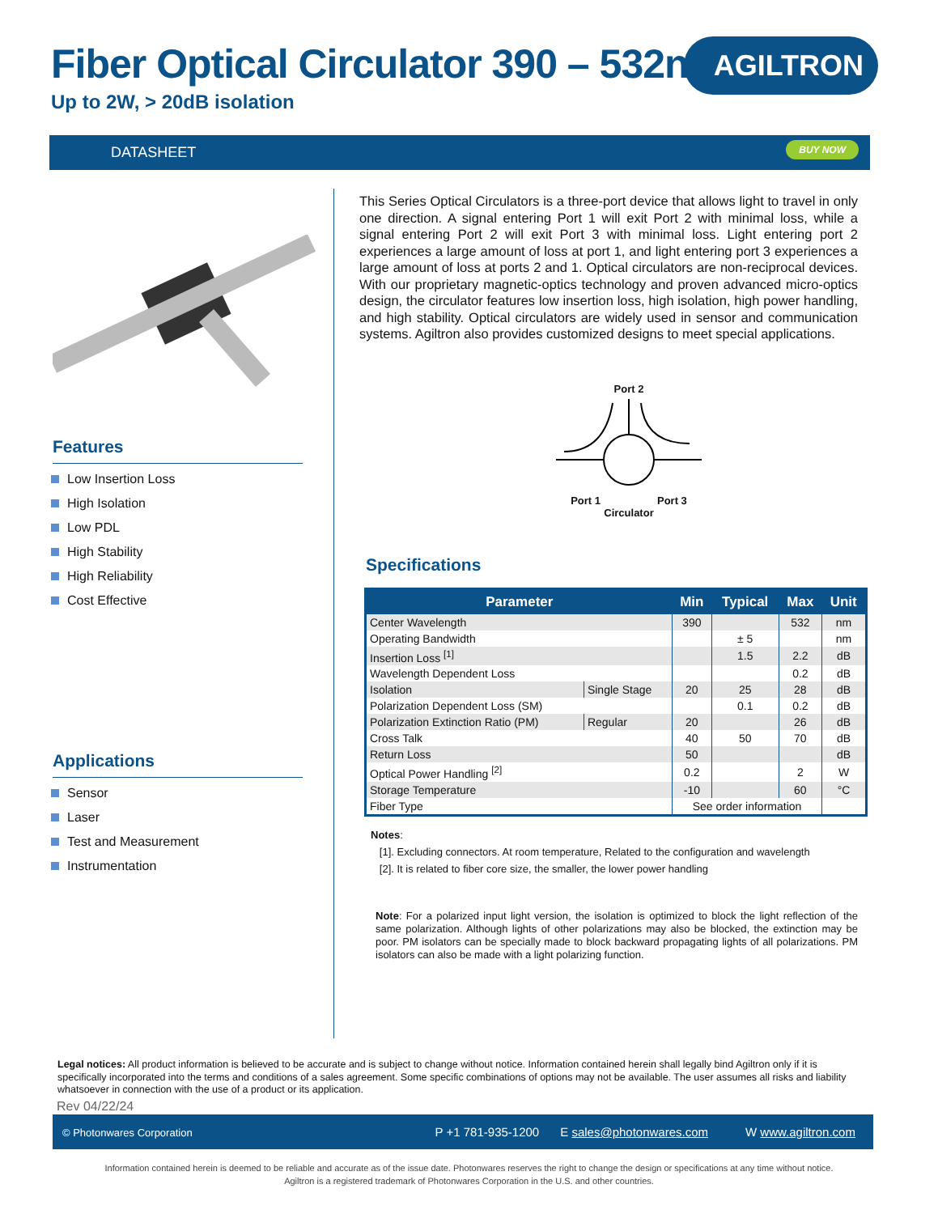Fiber Optical Circulator 390 – 532nm
Up to 2W, > 20dB isolation
AGILTRON
DATASHEET
BUY NOW
Features
Low Insertion Loss
High Isolation
Low PDL
High Stability
High Reliability
Cost Effective
Applications
Sensor
Laser
Test and Measurement
Instrumentation
This Series Optical Circulators is a three-port device that allows light to travel in only one direction. A signal entering Port 1 will exit Port 2 with minimal loss, while a signal entering Port 2 will exit Port 3 with minimal loss. Light entering port 2 experiences a large amount of loss at port 1, and light entering port 3 experiences a large amount of loss at ports 2 and 1. Optical circulators are non-reciprocal devices. With our proprietary magnetic-optics technology and proven advanced micro-optics design, the circulator features low insertion loss, high isolation, high power handling, and high stability. Optical circulators are widely used in sensor and communication systems. Agiltron also provides customized designs to meet special applications.
Port 2
Port 1 Port 3
Circulator
Specifications
| Parameter | | Min | Typical | Max | Unit |
| --- | --- | --- | --- | --- | --- |
| Center Wavelength | | 390 | | 532 | nm |
| Operating Bandwidth | | | ± 5 | | nm |
| Insertion Loss <sup>[1]</sup> | | | 1.5 | 2.2 | dB |
| Wavelength Dependent Loss | | | | 0.2 | dB |
| Isolation | Single Stage | 20 | 25 | 28 | dB |
| Polarization Dependent Loss (SM) | | | 0.1 | 0.2 | dB |
| Polarization Extinction Ratio (PM) | Regular | 20 | | 26 | dB |
| Cross Talk | | 40 | 50 | 70 | dB |
| Return Loss | | 50 | | | dB |
| Optical Power Handling <sup>[2]</sup> | | 0.2 | | 2 | W |
| Storage Temperature | | -10 | | 60 | °C |
| Fiber Type | | See order information | | | |
Notes:
[1]. Excluding connectors. At room temperature, Related to the configuration and wavelength
[2]. It is related to fiber core size, the smaller, the lower power handling
Note: For a polarized input light version, the isolation is optimized to block the light reflection of the same polarization. Although lights of other polarizations may also be blocked, the extinction may be poor. PM isolators can be specially made to block backward propagating lights of all polarizations. PM isolators can also be made with a light polarizing function.
Legal notices: All product information is believed to be accurate and is subject to change without notice. Information contained herein shall legally bind Agiltron only if it is specifically incorporated into the terms and conditions of a sales agreement. Some specific combinations of options may not be available. The user assumes all risks and liability whatsoever in connection with the use of a product or its application.
Rev 04/22/24
© Photonwares Corporation P +1 781-935-1200 E sales@photonwares.com W www.agiltron.com
Information contained herein is deemed to be reliable and accurate as of the issue date. Photonwares reserves the right to change the design or specifications at any time without notice.
Agiltron is a registered trademark of Photonwares Corporation in the U.S. and other countries.